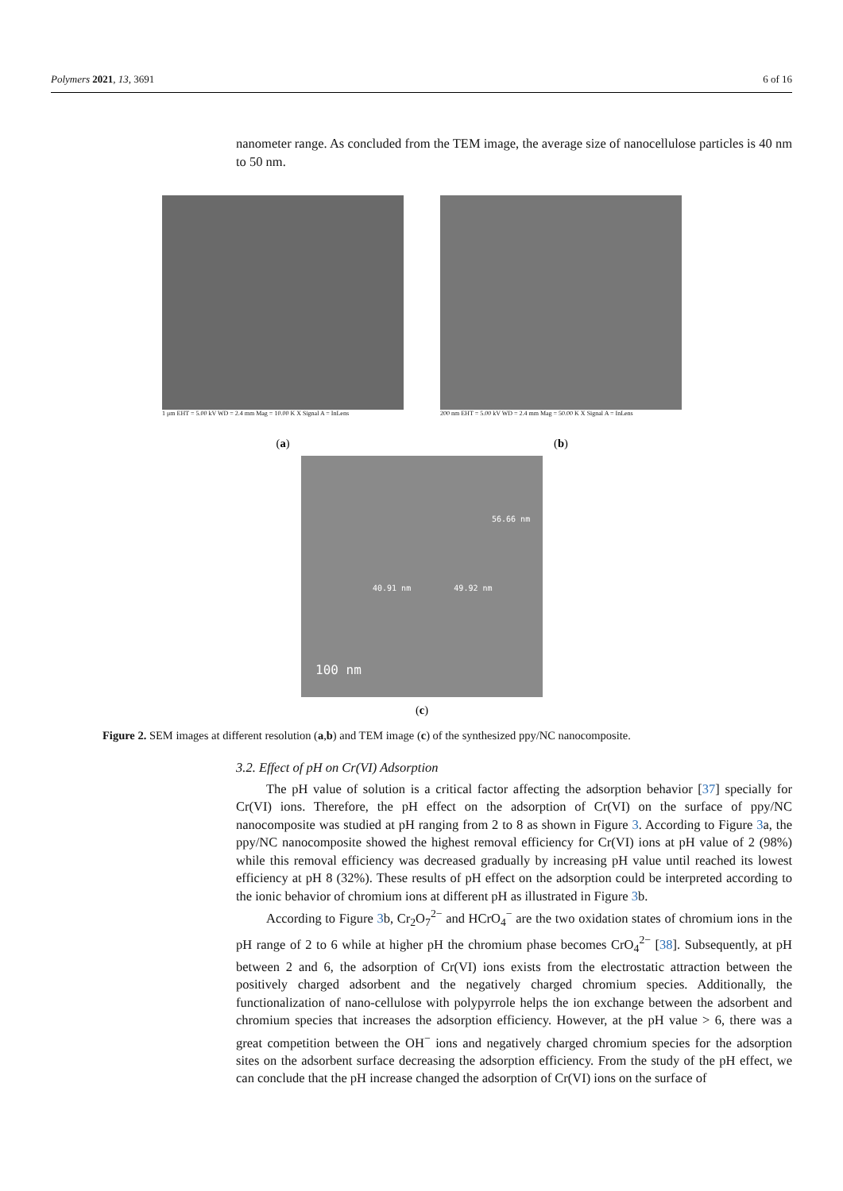Polymers 2021, 13, 3691 6 of 16
nanometer range. As concluded from the TEM image, the average size of nanocellulose particles is 40 nm to 50 nm.
1 μm EHT = 5.00 kV WD = 2.4 mm Mag = 10.00 K X Signal A = InLens
(a)
200 nm EHT = 5.00 kV WD = 2.4 mm Mag = 50.00 K X Signal A = InLens
(b)
56.66 nm
40.91 nm 49.92 nm
100 nm
(c)
Figure 2. SEM images at different resolution (a,b) and TEM image (c) of the synthesized ppy/NC nanocomposite.
3.2. Effect of pH on Cr(VI) Adsorption
The pH value of solution is a critical factor affecting the adsorption behavior [37] specially for Cr(VI) ions. Therefore, the pH effect on the adsorption of Cr(VI) on the surface of ppy/NC nanocomposite was studied at pH ranging from 2 to 8 as shown in Figure 3. According to Figure 3a, the ppy/NC nanocomposite showed the highest removal efficiency for Cr(VI) ions at pH value of 2 (98%) while this removal efficiency was decreased gradually by increasing pH value until reached its lowest efficiency at pH 8 (32%). These results of pH effect on the adsorption could be interpreted according to the ionic behavior of chromium ions at different pH as illustrated in Figure 3b.
According to Figure 3b, Cr<sub>2</sub>O<sub>7</sub><sup>2−</sup> and HCrO<sub>4</sub><sup>−</sup> are the two oxidation states of chromium ions in the pH range of 2 to 6 while at higher pH the chromium phase becomes CrO<sub>4</sub><sup>2−</sup> [38]. Subsequently, at pH between 2 and 6, the adsorption of Cr(VI) ions exists from the electrostatic attraction between the positively charged adsorbent and the negatively charged chromium species. Additionally, the functionalization of nano-cellulose with polypyrrole helps the ion exchange between the adsorbent and chromium species that increases the adsorption efficiency. However, at the pH value > 6, there was a great competition between the OH<sup>−</sup> ions and negatively charged chromium species for the adsorption sites on the adsorbent surface decreasing the adsorption efficiency. From the study of the pH effect, we can conclude that the pH increase changed the adsorption of Cr(VI) ions on the surface of